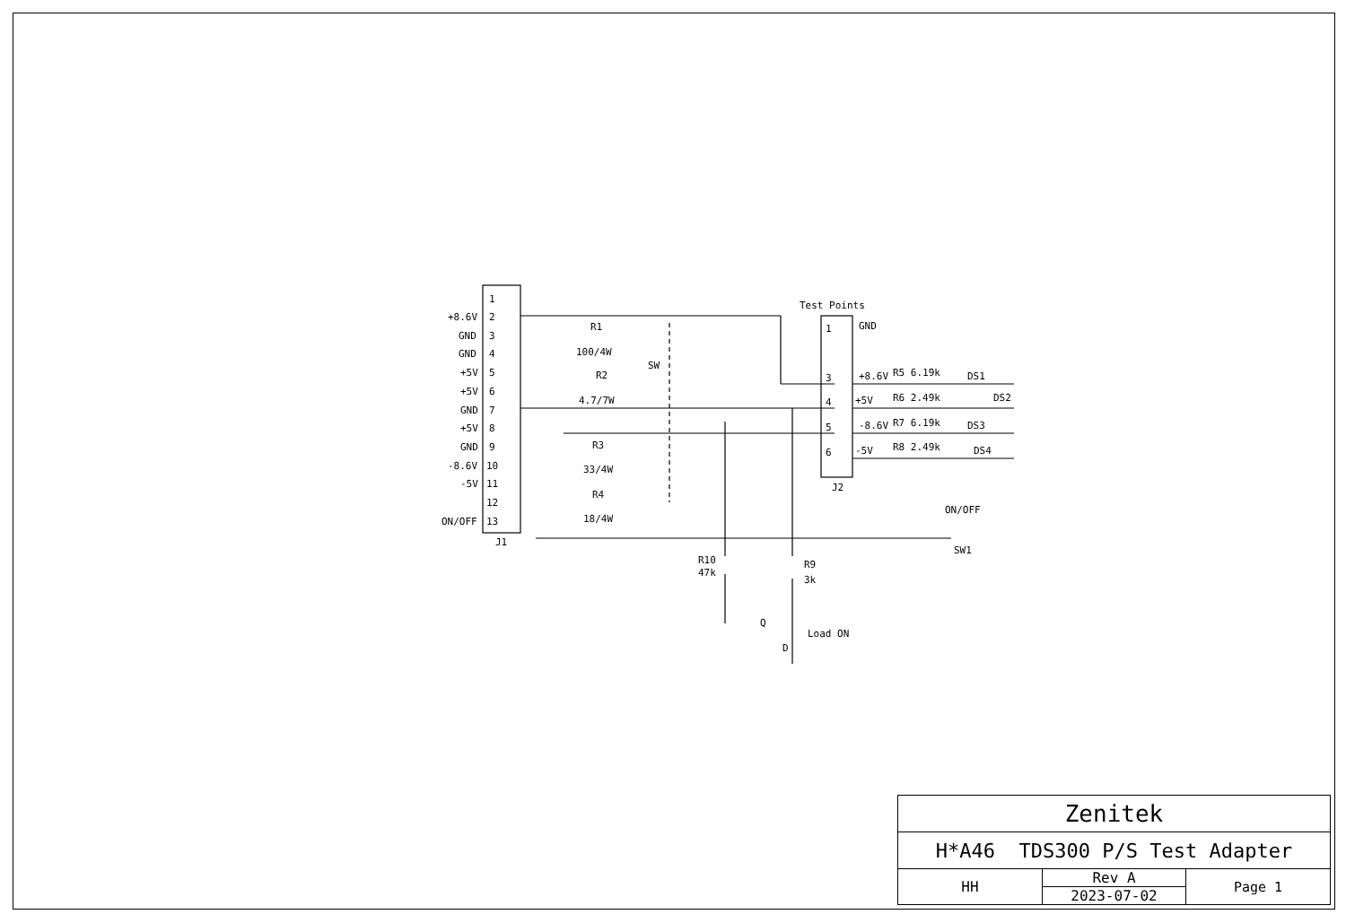1
2
3
4
5
6
7
8
9
10
11
12
13
+8.6V
GND
GND
+5V
+5V
GND
+5V
GND
-8.6V
-5V
ON/OFF
J1
R1
100/4W
R2
4.7/7W
SW
R3
33/4W
R4
18/4W
Test Points
1
GND
3
4
5
6
J2
+8.6V
R5 6.19k
DS1
+5V
R6 2.49k
DS2
-8.6V
R7 6.19k
DS3
-5V
R8 2.49k
DS4
ON/OFF
SW1
R10
47k
R9
3k
Q
D
Load ON
| Zenitek | | |
| H*A46 TDS300 P/S Test Adapter | | |
| HH | Rev A | Page 1 |
| | 2023-07-02 | |